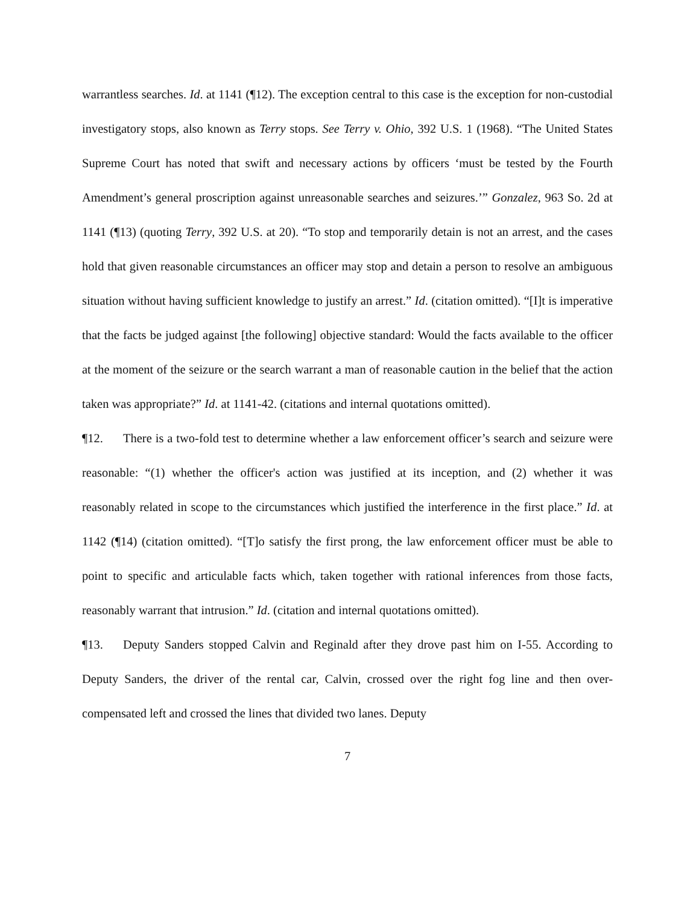warrantless searches. Id. at 1141 (¶12). The exception central to this case is the exception for non-custodial investigatory stops, also known as Terry stops. See Terry v. Ohio, 392 U.S. 1 (1968). “The United States Supreme Court has noted that swift and necessary actions by officers ‘must be tested by the Fourth Amendment’s general proscription against unreasonable searches and seizures.’” Gonzalez, 963 So. 2d at 1141 (¶13) (quoting Terry, 392 U.S. at 20). “To stop and temporarily detain is not an arrest, and the cases hold that given reasonable circumstances an officer may stop and detain a person to resolve an ambiguous situation without having sufficient knowledge to justify an arrest.” Id. (citation omitted). “[I]t is imperative that the facts be judged against [the following] objective standard: Would the facts available to the officer at the moment of the seizure or the search warrant a man of reasonable caution in the belief that the action taken was appropriate?” Id. at 1141-42. (citations and internal quotations omitted).
¶12. There is a two-fold test to determine whether a law enforcement officer’s search and seizure were reasonable: “(1) whether the officer's action was justified at its inception, and (2) whether it was reasonably related in scope to the circumstances which justified the interference in the first place.” Id. at 1142 (¶14) (citation omitted). “[T]o satisfy the first prong, the law enforcement officer must be able to point to specific and articulable facts which, taken together with rational inferences from those facts, reasonably warrant that intrusion.” Id. (citation and internal quotations omitted).
¶13. Deputy Sanders stopped Calvin and Reginald after they drove past him on I-55. According to Deputy Sanders, the driver of the rental car, Calvin, crossed over the right fog line and then over-compensated left and crossed the lines that divided two lanes. Deputy
7